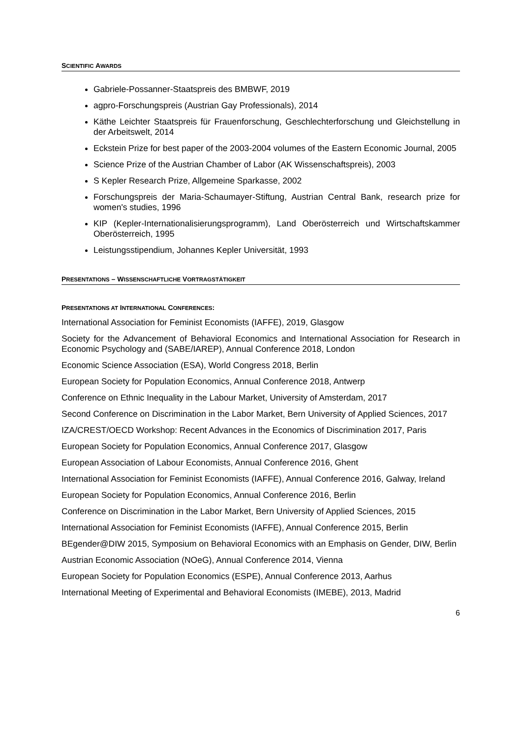SCIENTIFIC AWARDS
Gabriele-Possanner-Staatspreis des BMBWF, 2019
agpro-Forschungspreis (Austrian Gay Professionals), 2014
Käthe Leichter Staatspreis für Frauenforschung, Geschlechterforschung und Gleichstellung in der Arbeitswelt, 2014
Eckstein Prize for best paper of the 2003-2004 volumes of the Eastern Economic Journal, 2005
Science Prize of the Austrian Chamber of Labor (AK Wissenschaftspreis), 2003
S Kepler Research Prize, Allgemeine Sparkasse, 2002
Forschungspreis der Maria-Schaumayer-Stiftung, Austrian Central Bank, research prize for women's studies, 1996
KIP (Kepler-Internationalisierungsprogramm), Land Oberösterreich und Wirtschaftskammer Oberösterreich, 1995
Leistungsstipendium, Johannes Kepler Universität, 1993
PRESENTATIONS – WISSENSCHAFTLICHE VORTRAGSTÄTIGKEIT
PRESENTATIONS AT INTERNATIONAL CONFERENCES:
International Association for Feminist Economists (IAFFE), 2019, Glasgow
Society for the Advancement of Behavioral Economics and International Association for Research in Economic Psychology and (SABE/IAREP), Annual Conference 2018, London
Economic Science Association (ESA), World Congress 2018, Berlin
European Society for Population Economics, Annual Conference 2018, Antwerp
Conference on Ethnic Inequality in the Labour Market, University of Amsterdam, 2017
Second Conference on Discrimination in the Labor Market, Bern University of Applied Sciences, 2017
IZA/CREST/OECD Workshop: Recent Advances in the Economics of Discrimination 2017, Paris
European Society for Population Economics, Annual Conference 2017, Glasgow
European Association of Labour Economists, Annual Conference 2016, Ghent
International Association for Feminist Economists (IAFFE), Annual Conference 2016, Galway, Ireland
European Society for Population Economics, Annual Conference 2016, Berlin
Conference on Discrimination in the Labor Market, Bern University of Applied Sciences, 2015
International Association for Feminist Economists (IAFFE), Annual Conference 2015, Berlin
BEgender@DIW 2015, Symposium on Behavioral Economics with an Emphasis on Gender, DIW, Berlin
Austrian Economic Association (NOeG), Annual Conference 2014, Vienna
European Society for Population Economics (ESPE), Annual Conference 2013, Aarhus
International Meeting of Experimental and Behavioral Economists (IMEBE), 2013, Madrid
6